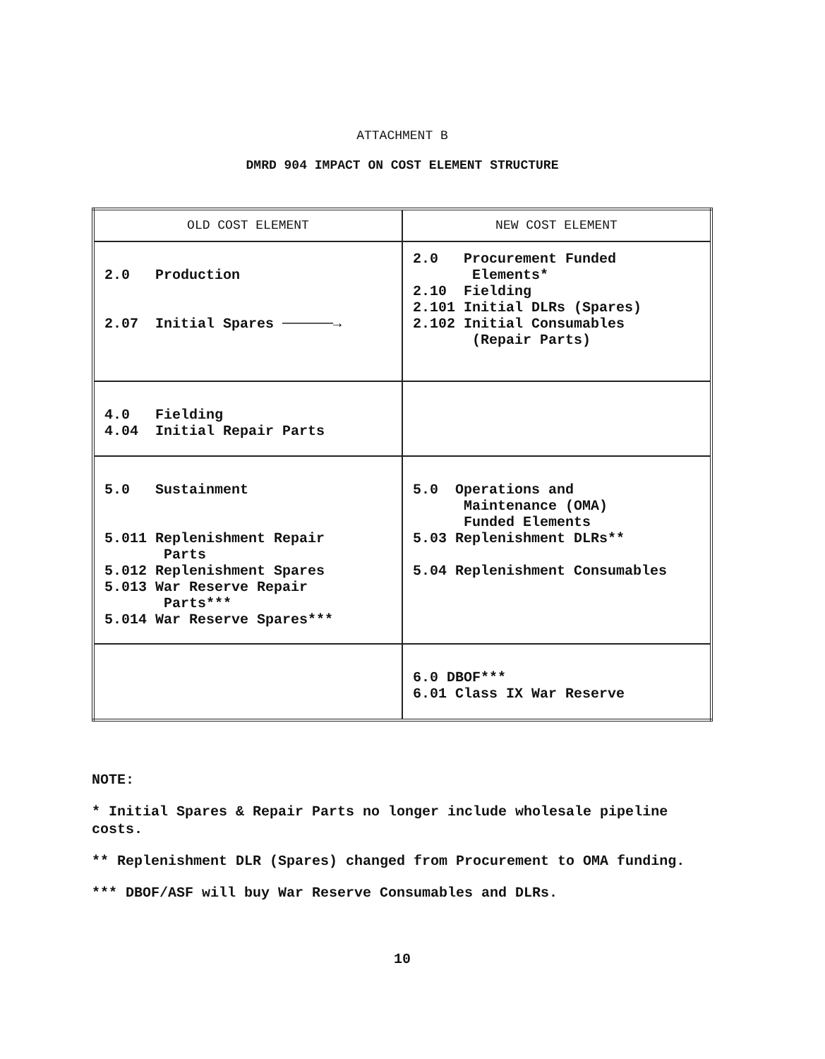ATTACHMENT B
DMRD 904 IMPACT ON COST ELEMENT STRUCTURE
| OLD COST ELEMENT | NEW COST ELEMENT |
| --- | --- |
| 2.0 Production 2.07 Initial Spares ──────→ | 2.0 Procurement Funded Elements* 2.10 Fielding 2.101 Initial DLRs (Spares) 2.102 Initial Consumables (Repair Parts) |
| 4.0 Fielding 4.04 Initial Repair Parts | |
| 5.0 Sustainment 5.011 Replenishment Repair Parts 5.012 Replenishment Spares 5.013 War Reserve Repair Parts*** 5.014 War Reserve Spares*** | 5.0 Operations and Maintenance (OMA) Funded Elements 5.03 Replenishment DLRs** 5.04 Replenishment Consumables |
| | 6.0 DBOF*** 6.01 Class IX War Reserve |
NOTE:
* Initial Spares & Repair Parts no longer include wholesale pipeline costs.
** Replenishment DLR (Spares) changed from Procurement to OMA funding.
*** DBOF/ASF will buy War Reserve Consumables and DLRs.
10